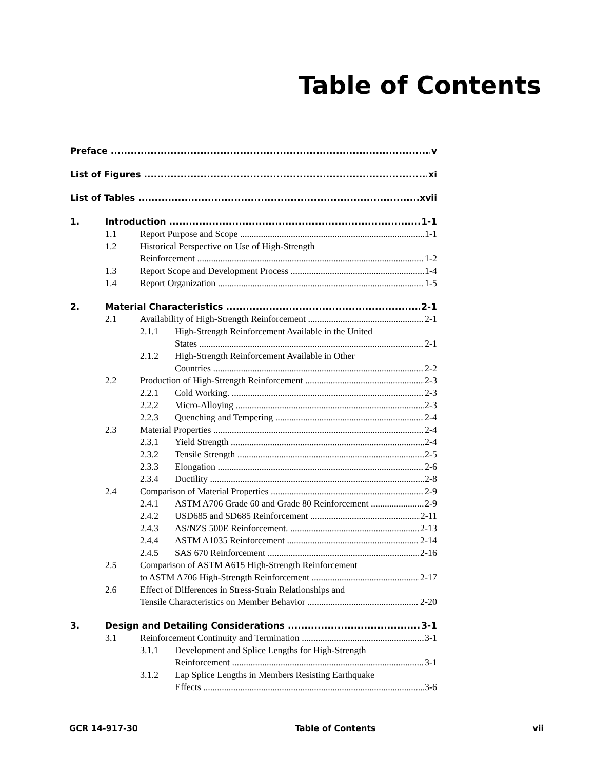Table of Contents
Preface v
List of Figures xi
List of Tables xvii
1. Introduction 1-1
1.1 Report Purpose and Scope 1-1
1.2 Historical Perspective on Use of High-Strength
Reinforcement 1-2
1.3 Report Scope and Development Process 1-4
1.4 Report Organization 1-5
2. Material Characteristics 2-1
2.1 Availability of High-Strength Reinforcement 2-1
2.1.1 High-Strength Reinforcement Available in the United
States 2-1
2.1.2 High-Strength Reinforcement Available in Other
Countries 2-2
2.2 Production of High-Strength Reinforcement 2-3
2.2.1 Cold Working. 2-3
2.2.2 Micro-Alloying 2-3
2.2.3 Quenching and Tempering 2-4
2.3 Material Properties 2-4
2.3.1 Yield Strength 2-4
2.3.2 Tensile Strength 2-5
2.3.3 Elongation 2-6
2.3.4 Ductility 2-8
2.4 Comparison of Material Properties 2-9
2.4.1 ASTM A706 Grade 60 and Grade 80 Reinforcement 2-9
2.4.2 USD685 and SD685 Reinforcement 2-11
2.4.3 AS/NZS 500E Reinforcement. 2-13
2.4.4 ASTM A1035 Reinforcement 2-14
2.4.5 SAS 670 Reinforcement 2-16
2.5 Comparison of ASTM A615 High-Strength Reinforcement
to ASTM A706 High-Strength Reinforcement 2-17
2.6 Effect of Differences in Stress-Strain Relationships and
Tensile Characteristics on Member Behavior 2-20
3. Design and Detailing Considerations 3-1
3.1 Reinforcement Continuity and Termination 3-1
3.1.1 Development and Splice Lengths for High-Strength
Reinforcement 3-1
3.1.2 Lap Splice Lengths in Members Resisting Earthquake
Effects 3-6
GCR 14-917-30 Table of Contents vii